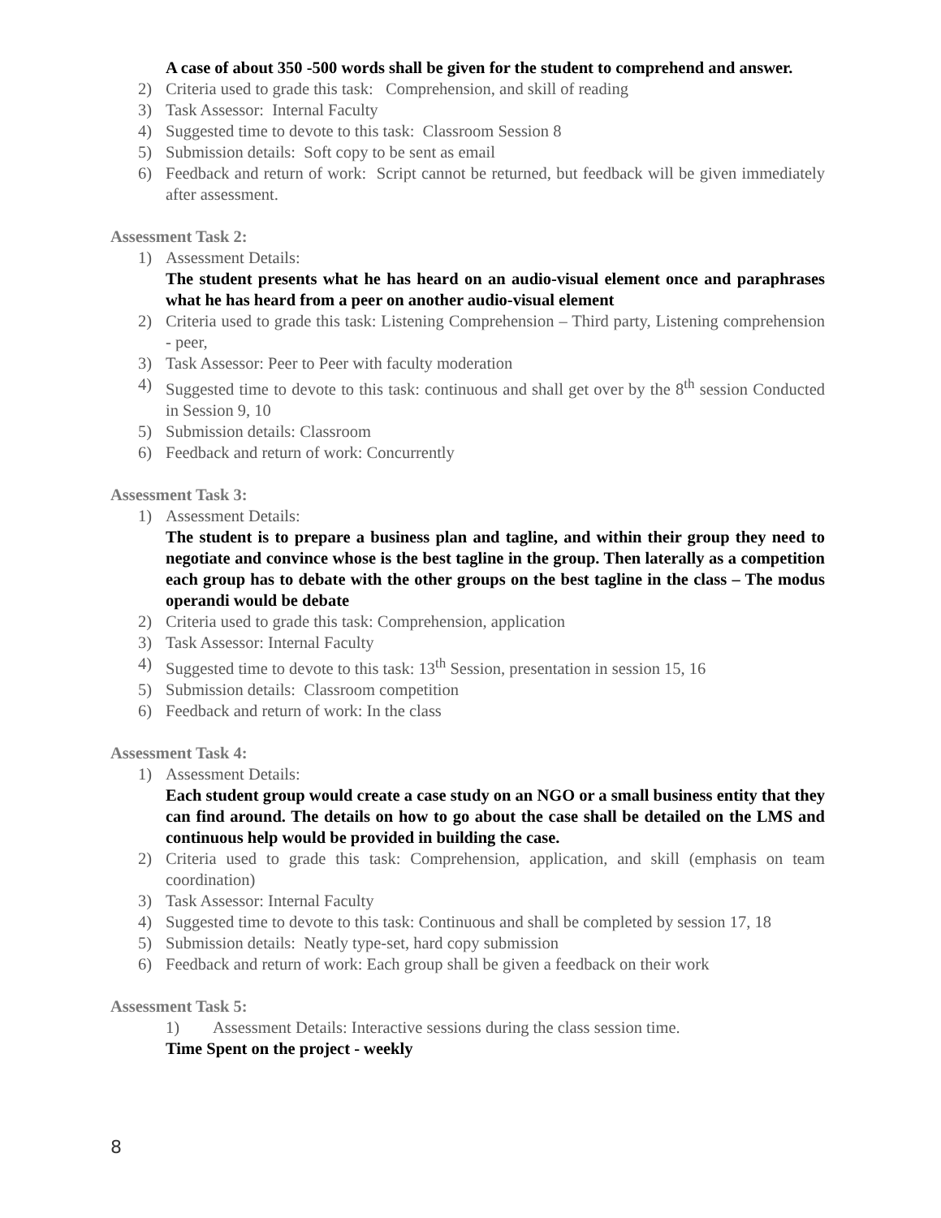A case of about 350 -500 words shall be given for the student to comprehend and answer.
2) Criteria used to grade this task: Comprehension, and skill of reading
3) Task Assessor: Internal Faculty
4) Suggested time to devote to this task: Classroom Session 8
5) Submission details: Soft copy to be sent as email
6) Feedback and return of work: Script cannot be returned, but feedback will be given immediately after assessment.
Assessment Task 2:
1) Assessment Details:
The student presents what he has heard on an audio-visual element once and paraphrases what he has heard from a peer on another audio-visual element
2) Criteria used to grade this task: Listening Comprehension – Third party, Listening comprehension - peer,
3) Task Assessor: Peer to Peer with faculty moderation
4) Suggested time to devote to this task: continuous and shall get over by the 8<sup>th</sup> session Conducted in Session 9, 10
5) Submission details: Classroom
6) Feedback and return of work: Concurrently
Assessment Task 3:
1) Assessment Details:
The student is to prepare a business plan and tagline, and within their group they need to negotiate and convince whose is the best tagline in the group. Then laterally as a competition each group has to debate with the other groups on the best tagline in the class – The modus operandi would be debate
2) Criteria used to grade this task: Comprehension, application
3) Task Assessor: Internal Faculty
4) Suggested time to devote to this task: 13<sup>th</sup> Session, presentation in session 15, 16
5) Submission details: Classroom competition
6) Feedback and return of work: In the class
Assessment Task 4:
1) Assessment Details:
Each student group would create a case study on an NGO or a small business entity that they can find around. The details on how to go about the case shall be detailed on the LMS and continuous help would be provided in building the case.
2) Criteria used to grade this task: Comprehension, application, and skill (emphasis on team coordination)
3) Task Assessor: Internal Faculty
4) Suggested time to devote to this task: Continuous and shall be completed by session 17, 18
5) Submission details: Neatly type-set, hard copy submission
6) Feedback and return of work: Each group shall be given a feedback on their work
Assessment Task 5:
1) Assessment Details: Interactive sessions during the class session time.
Time Spent on the project - weekly
8